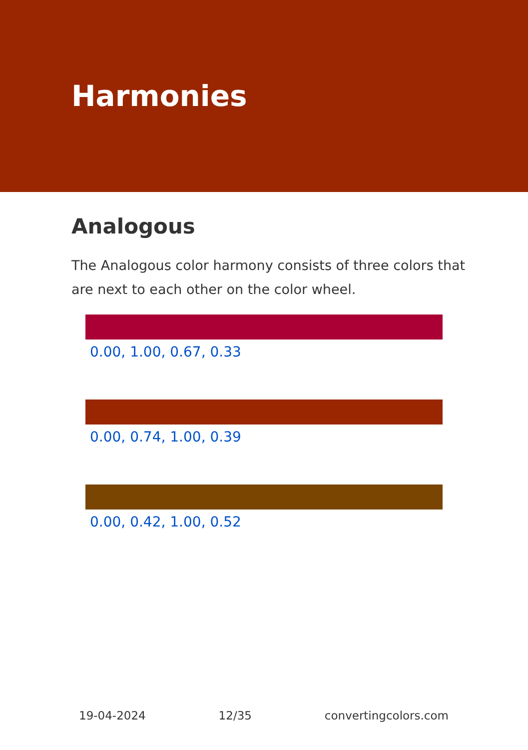Harmonies
Analogous
The Analogous color harmony consists of three colors that are next to each other on the color wheel.
0.00, 1.00, 0.67, 0.33
0.00, 0.74, 1.00, 0.39
0.00, 0.42, 1.00, 0.52
19-04-2024 12/35 convertingcolors.com